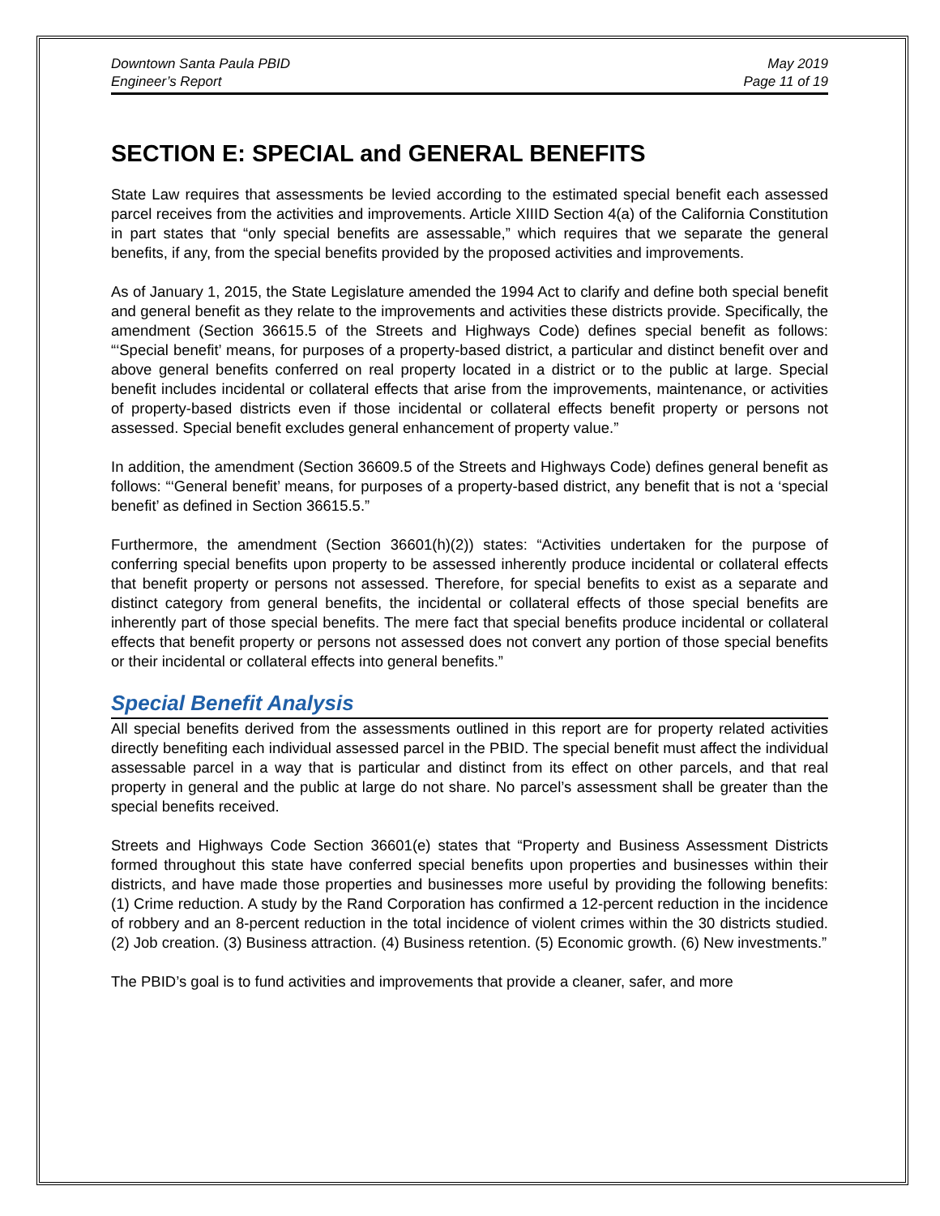Downtown Santa Paula PBID
Engineer’s Report
May 2019
Page 11 of 19
SECTION E: SPECIAL and GENERAL BENEFITS
State Law requires that assessments be levied according to the estimated special benefit each assessed parcel receives from the activities and improvements. Article XIIID Section 4(a) of the California Constitution in part states that “only special benefits are assessable,” which requires that we separate the general benefits, if any, from the special benefits provided by the proposed activities and improvements.
As of January 1, 2015, the State Legislature amended the 1994 Act to clarify and define both special benefit and general benefit as they relate to the improvements and activities these districts provide. Specifically, the amendment (Section 36615.5 of the Streets and Highways Code) defines special benefit as follows: “‘Special benefit’ means, for purposes of a property-based district, a particular and distinct benefit over and above general benefits conferred on real property located in a district or to the public at large. Special benefit includes incidental or collateral effects that arise from the improvements, maintenance, or activities of property-based districts even if those incidental or collateral effects benefit property or persons not assessed. Special benefit excludes general enhancement of property value.”
In addition, the amendment (Section 36609.5 of the Streets and Highways Code) defines general benefit as follows: “‘General benefit’ means, for purposes of a property-based district, any benefit that is not a ‘special benefit’ as defined in Section 36615.5.”
Furthermore, the amendment (Section 36601(h)(2)) states: “Activities undertaken for the purpose of conferring special benefits upon property to be assessed inherently produce incidental or collateral effects that benefit property or persons not assessed. Therefore, for special benefits to exist as a separate and distinct category from general benefits, the incidental or collateral effects of those special benefits are inherently part of those special benefits. The mere fact that special benefits produce incidental or collateral effects that benefit property or persons not assessed does not convert any portion of those special benefits or their incidental or collateral effects into general benefits.”
Special Benefit Analysis
All special benefits derived from the assessments outlined in this report are for property related activities directly benefiting each individual assessed parcel in the PBID. The special benefit must affect the individual assessable parcel in a way that is particular and distinct from its effect on other parcels, and that real property in general and the public at large do not share. No parcel’s assessment shall be greater than the special benefits received.
Streets and Highways Code Section 36601(e) states that “Property and Business Assessment Districts formed throughout this state have conferred special benefits upon properties and businesses within their districts, and have made those properties and businesses more useful by providing the following benefits: (1) Crime reduction. A study by the Rand Corporation has confirmed a 12-percent reduction in the incidence of robbery and an 8-percent reduction in the total incidence of violent crimes within the 30 districts studied. (2) Job creation. (3) Business attraction. (4) Business retention. (5) Economic growth. (6) New investments.”
The PBID’s goal is to fund activities and improvements that provide a cleaner, safer, and more